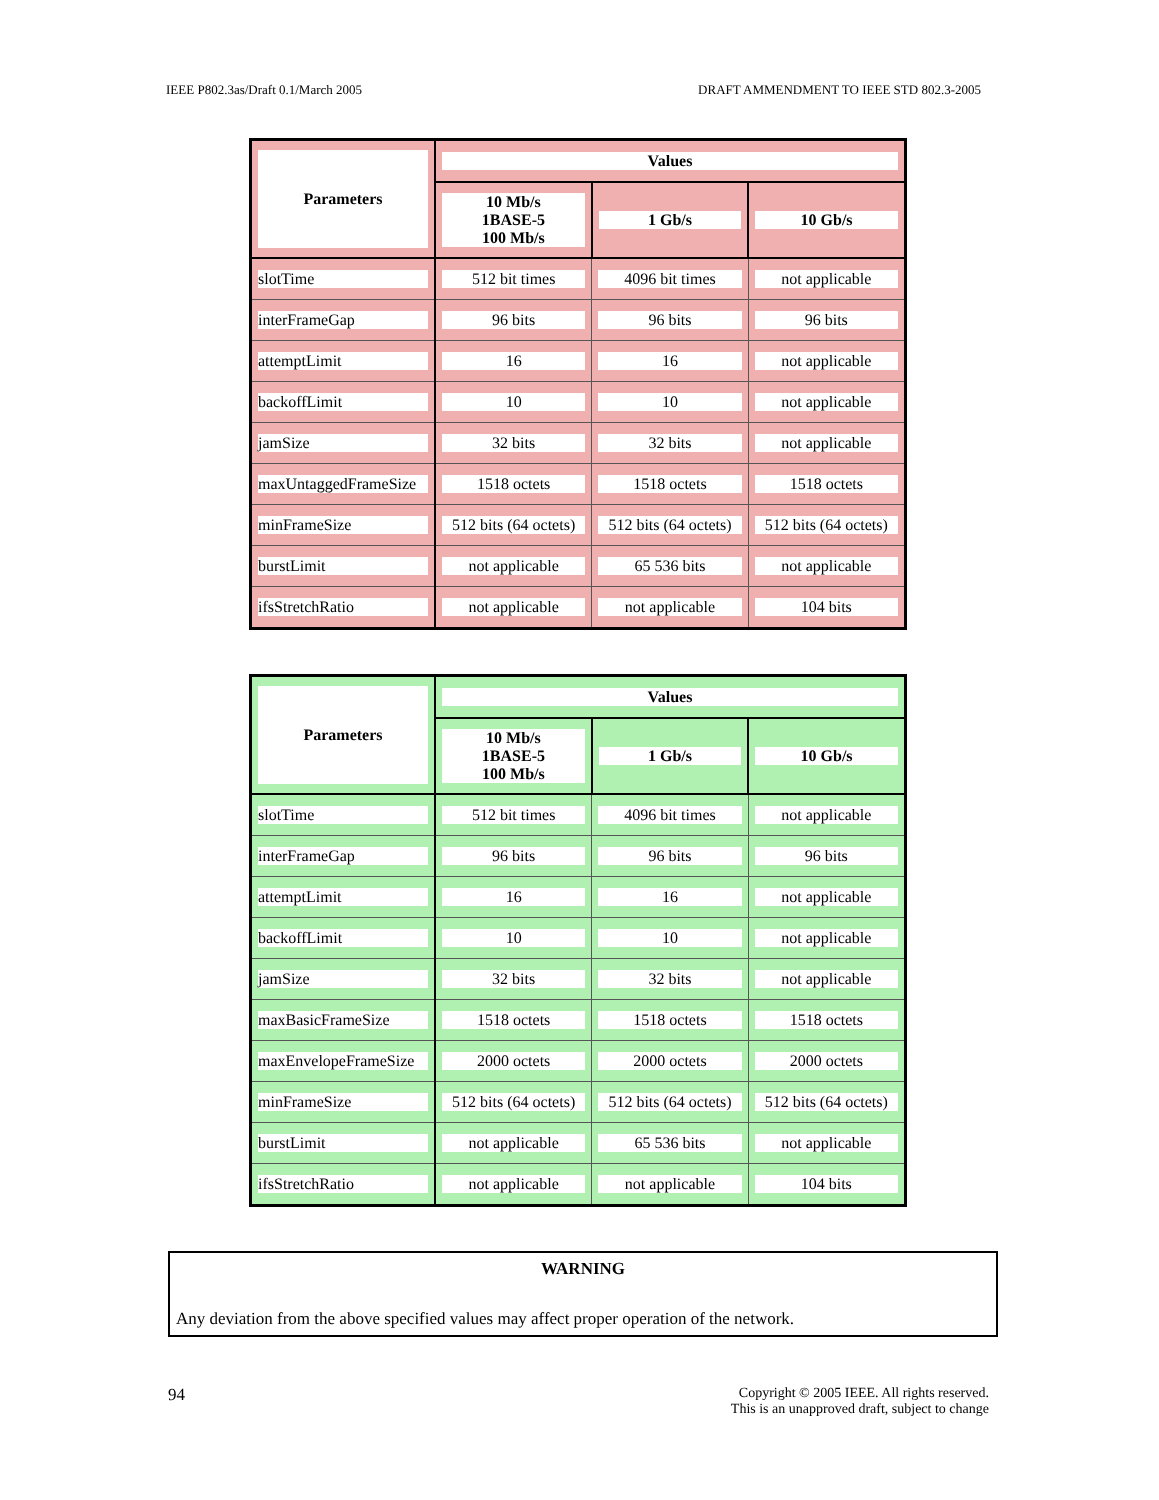IEEE P802.3as/Draft 0.1/March 2005 DRAFT AMMENDMENT TO IEEE STD 802.3-2005
| Parameters | Values | | |
| --- | --- | --- | --- |
| | 10 Mb/s 1BASE-5 100 Mb/s | 1 Gb/s | 10 Gb/s |
| slotTime | 512 bit times | 4096 bit times | not applicable |
| interFrameGap | 96 bits | 96 bits | 96 bits |
| attemptLimit | 16 | 16 | not applicable |
| backoffLimit | 10 | 10 | not applicable |
| jamSize | 32 bits | 32 bits | not applicable |
| maxUntaggedFrameSize | 1518 octets | 1518 octets | 1518 octets |
| minFrameSize | 512 bits (64 octets) | 512 bits (64 octets) | 512 bits (64 octets) |
| burstLimit | not applicable | 65 536 bits | not applicable |
| ifsStretchRatio | not applicable | not applicable | 104 bits |
| Parameters | Values | | |
| --- | --- | --- | --- |
| | 10 Mb/s 1BASE-5 100 Mb/s | 1 Gb/s | 10 Gb/s |
| slotTime | 512 bit times | 4096 bit times | not applicable |
| interFrameGap | 96 bits | 96 bits | 96 bits |
| attemptLimit | 16 | 16 | not applicable |
| backoffLimit | 10 | 10 | not applicable |
| jamSize | 32 bits | 32 bits | not applicable |
| maxBasicFrameSize | 1518 octets | 1518 octets | 1518 octets |
| maxEnvelopeFrameSize | 2000 octets | 2000 octets | 2000 octets |
| minFrameSize | 512 bits (64 octets) | 512 bits (64 octets) | 512 bits (64 octets) |
| burstLimit | not applicable | 65 536 bits | not applicable |
| ifsStretchRatio | not applicable | not applicable | 104 bits |
WARNING
Any deviation from the above specified values may affect proper operation of the network.
94 Copyright © 2005 IEEE. All rights reserved.
This is an unapproved draft, subject to change